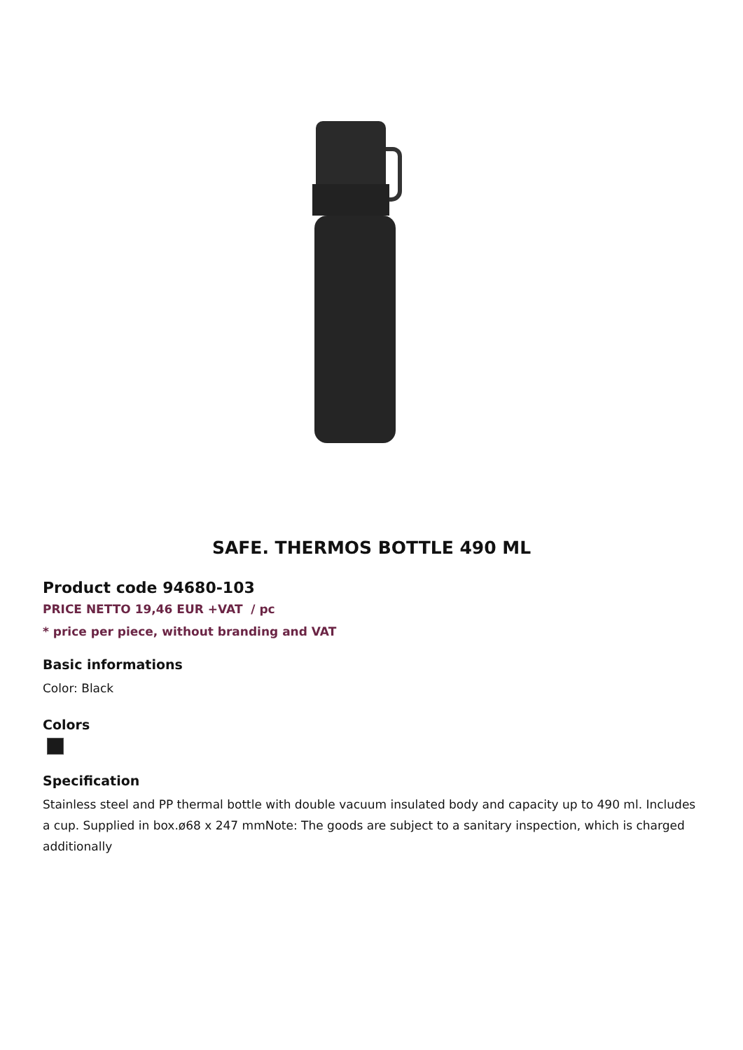SAFE. THERMOS BOTTLE 490 ML
Product code 94680-103
PRICE NETTO 19,46 EUR +VAT / pc
* price per piece, without branding and VAT
Basic informations
Color: Black
Colors
Specification
Stainless steel and PP thermal bottle with double vacuum insulated body and capacity up to 490 ml. Includes a cup. Supplied in box.ø68 x 247 mmNote: The goods are subject to a sanitary inspection, which is charged additionally